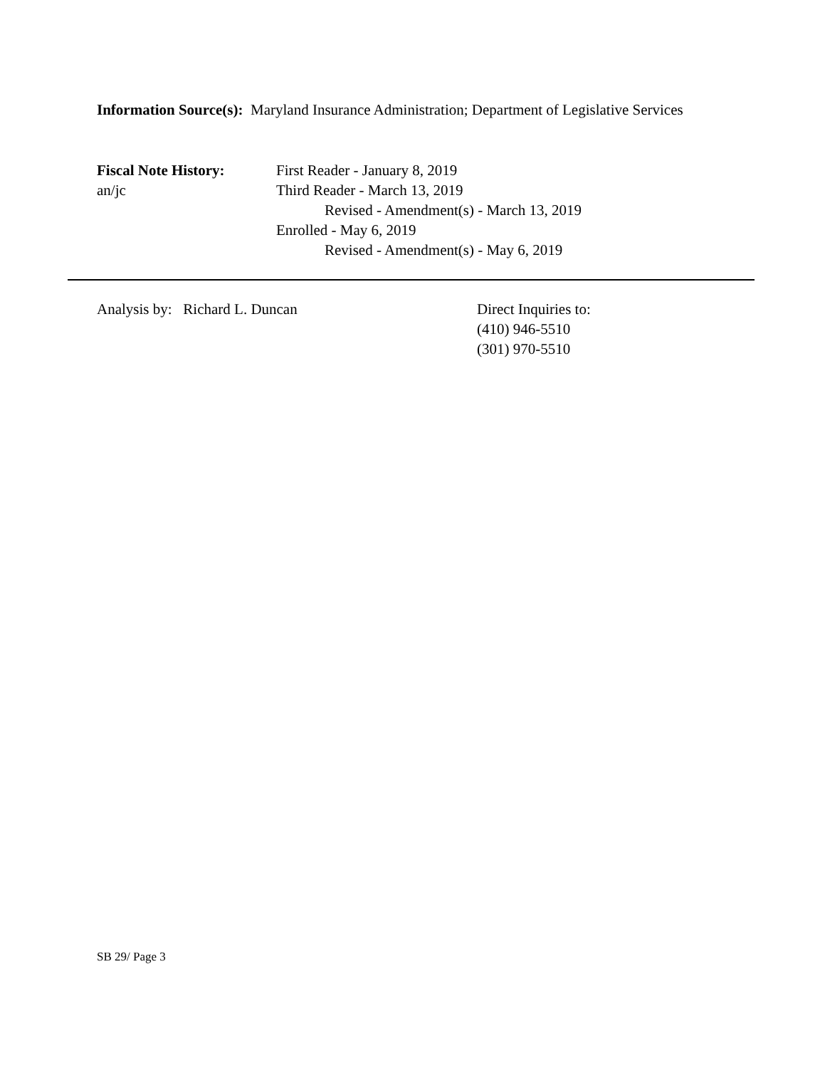Information Source(s): Maryland Insurance Administration; Department of Legislative Services
Fiscal Note History:
an/jc
First Reader - January 8, 2019
Third Reader - March 13, 2019
Revised - Amendment(s) - March 13, 2019
Enrolled - May 6, 2019
Revised - Amendment(s) - May 6, 2019
Analysis by: Richard L. Duncan Direct Inquiries to:
(410) 946-5510
(301) 970-5510
SB 29/ Page 3